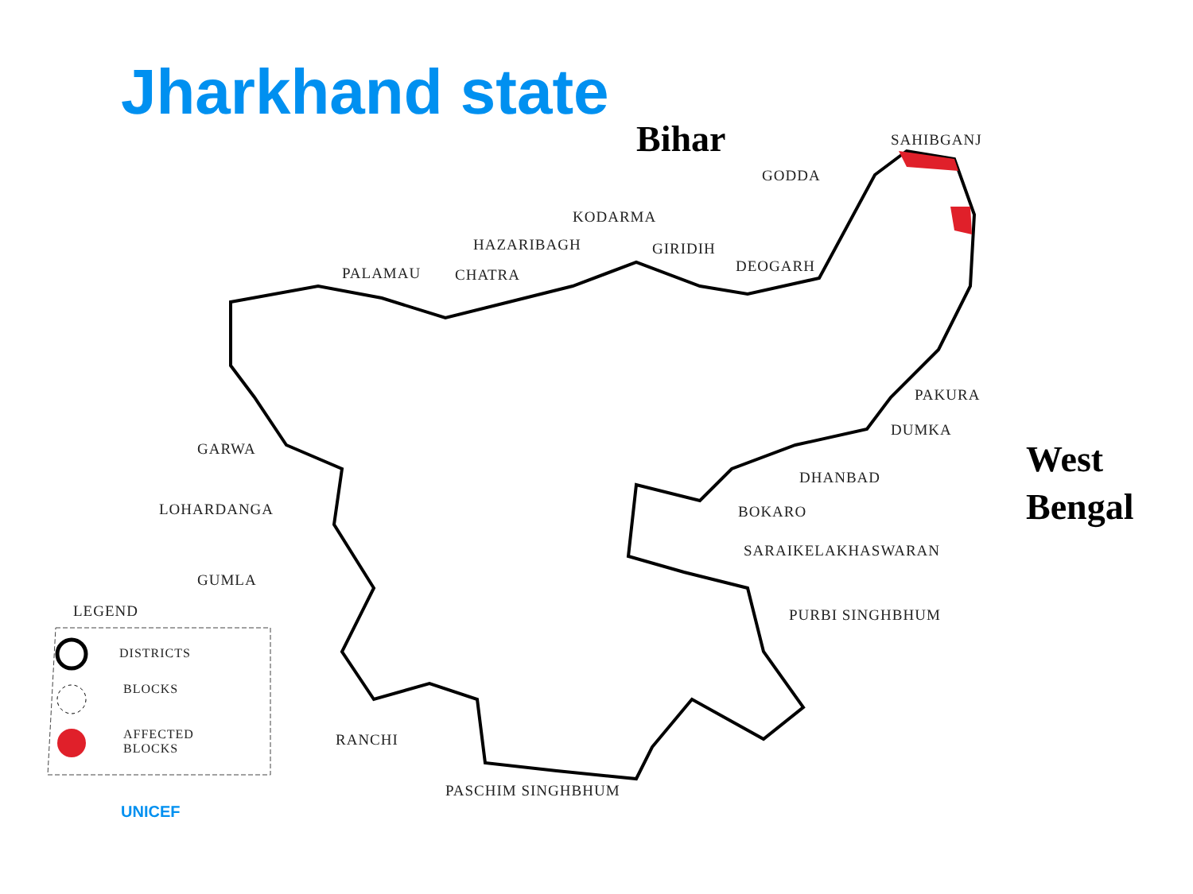Jharkhand state
Bihar SAHIBGANJ
GODDA
KODARMA
HAZARIBAGH GIRIDIH
DEOGARH
PALAMAU CHATRA
PAKURA
DUMKA
GARWA
DHANBAD
LOHARDANGA BOKARO
SARAIKELAKHASWARAN
GUMLA
LEGEND PURBI SINGHBHUM
DISTRICTS
BLOCKS
AFFECTED
BLOCKS
RANCHI
PASCHIM SINGHBHUM
West
Bengal
UNICEF